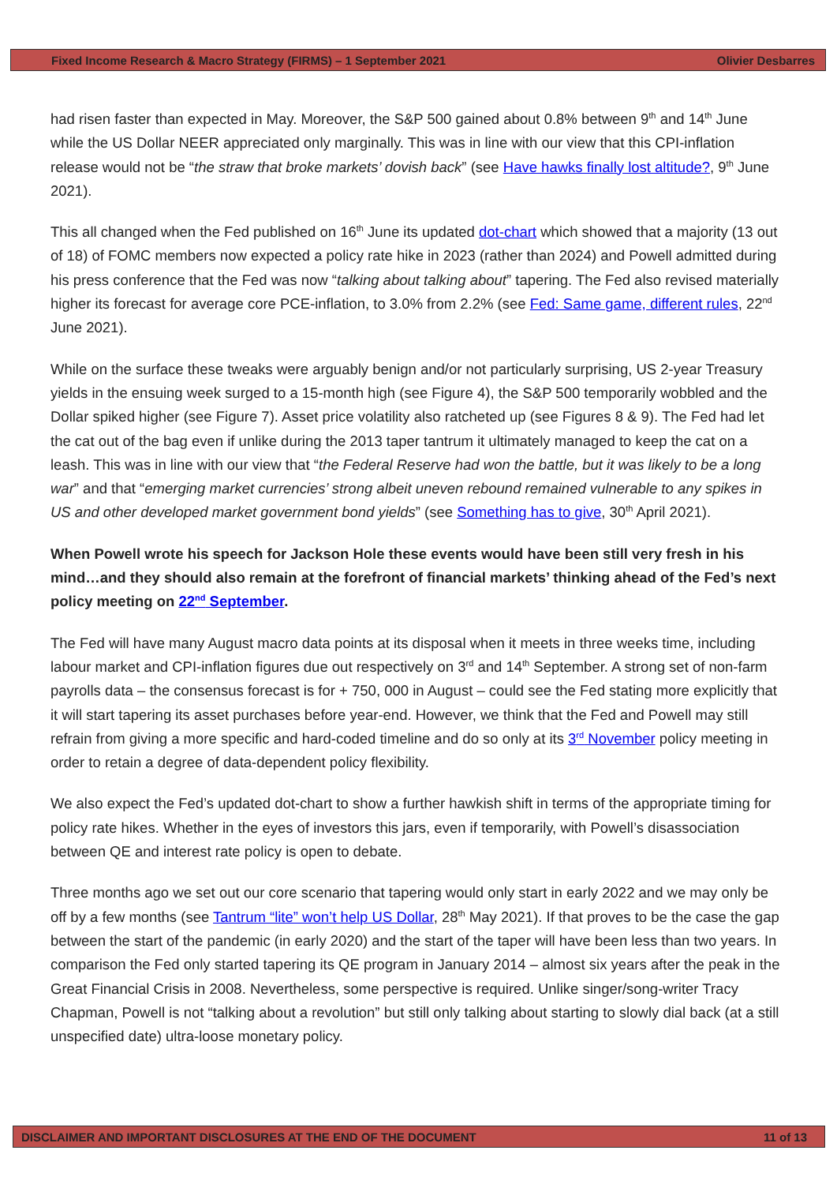Fixed Income Research & Macro Strategy (FIRMS) – 1 September 2021 Olivier Desbarres
had risen faster than expected in May. Moreover, the S&P 500 gained about 0.8% between 9<sup>th</sup> and 14<sup>th</sup> June while the US Dollar NEER appreciated only marginally. This was in line with our view that this CPI-inflation release would not be “the straw that broke markets’ dovish back” (see Have hawks finally lost altitude?, 9<sup>th</sup> June 2021).
This all changed when the Fed published on 16<sup>th</sup> June its updated dot-chart which showed that a majority (13 out of 18) of FOMC members now expected a policy rate hike in 2023 (rather than 2024) and Powell admitted during his press conference that the Fed was now “talking about talking about” tapering. The Fed also revised materially higher its forecast for average core PCE-inflation, to 3.0% from 2.2% (see Fed: Same game, different rules, 22<sup>nd</sup> June 2021).
While on the surface these tweaks were arguably benign and/or not particularly surprising, US 2-year Treasury yields in the ensuing week surged to a 15-month high (see Figure 4), the S&P 500 temporarily wobbled and the Dollar spiked higher (see Figure 7). Asset price volatility also ratcheted up (see Figures 8 & 9). The Fed had let the cat out of the bag even if unlike during the 2013 taper tantrum it ultimately managed to keep the cat on a leash. This was in line with our view that “the Federal Reserve had won the battle, but it was likely to be a long war” and that “emerging market currencies’ strong albeit uneven rebound remained vulnerable to any spikes in US and other developed market government bond yields” (see Something has to give, 30<sup>th</sup> April 2021).
When Powell wrote his speech for Jackson Hole these events would have been still very fresh in his mind…and they should also remain at the forefront of financial markets’ thinking ahead of the Fed’s next policy meeting on 22<sup>nd</sup> September.
The Fed will have many August macro data points at its disposal when it meets in three weeks time, including labour market and CPI-inflation figures due out respectively on 3<sup>rd</sup> and 14<sup>th</sup> September. A strong set of non-farm payrolls data – the consensus forecast is for + 750, 000 in August – could see the Fed stating more explicitly that it will start tapering its asset purchases before year-end. However, we think that the Fed and Powell may still refrain from giving a more specific and hard-coded timeline and do so only at its 3<sup>rd</sup> November policy meeting in order to retain a degree of data-dependent policy flexibility.
We also expect the Fed’s updated dot-chart to show a further hawkish shift in terms of the appropriate timing for policy rate hikes. Whether in the eyes of investors this jars, even if temporarily, with Powell’s disassociation between QE and interest rate policy is open to debate.
Three months ago we set out our core scenario that tapering would only start in early 2022 and we may only be off by a few months (see Tantrum “lite” won’t help US Dollar, 28<sup>th</sup> May 2021). If that proves to be the case the gap between the start of the pandemic (in early 2020) and the start of the taper will have been less than two years. In comparison the Fed only started tapering its QE program in January 2014 – almost six years after the peak in the Great Financial Crisis in 2008. Nevertheless, some perspective is required. Unlike singer/song-writer Tracy Chapman, Powell is not “talking about a revolution” but still only talking about starting to slowly dial back (at a still unspecified date) ultra-loose monetary policy.
DISCLAIMER AND IMPORTANT DISCLOSURES AT THE END OF THE DOCUMENT 11 of 13